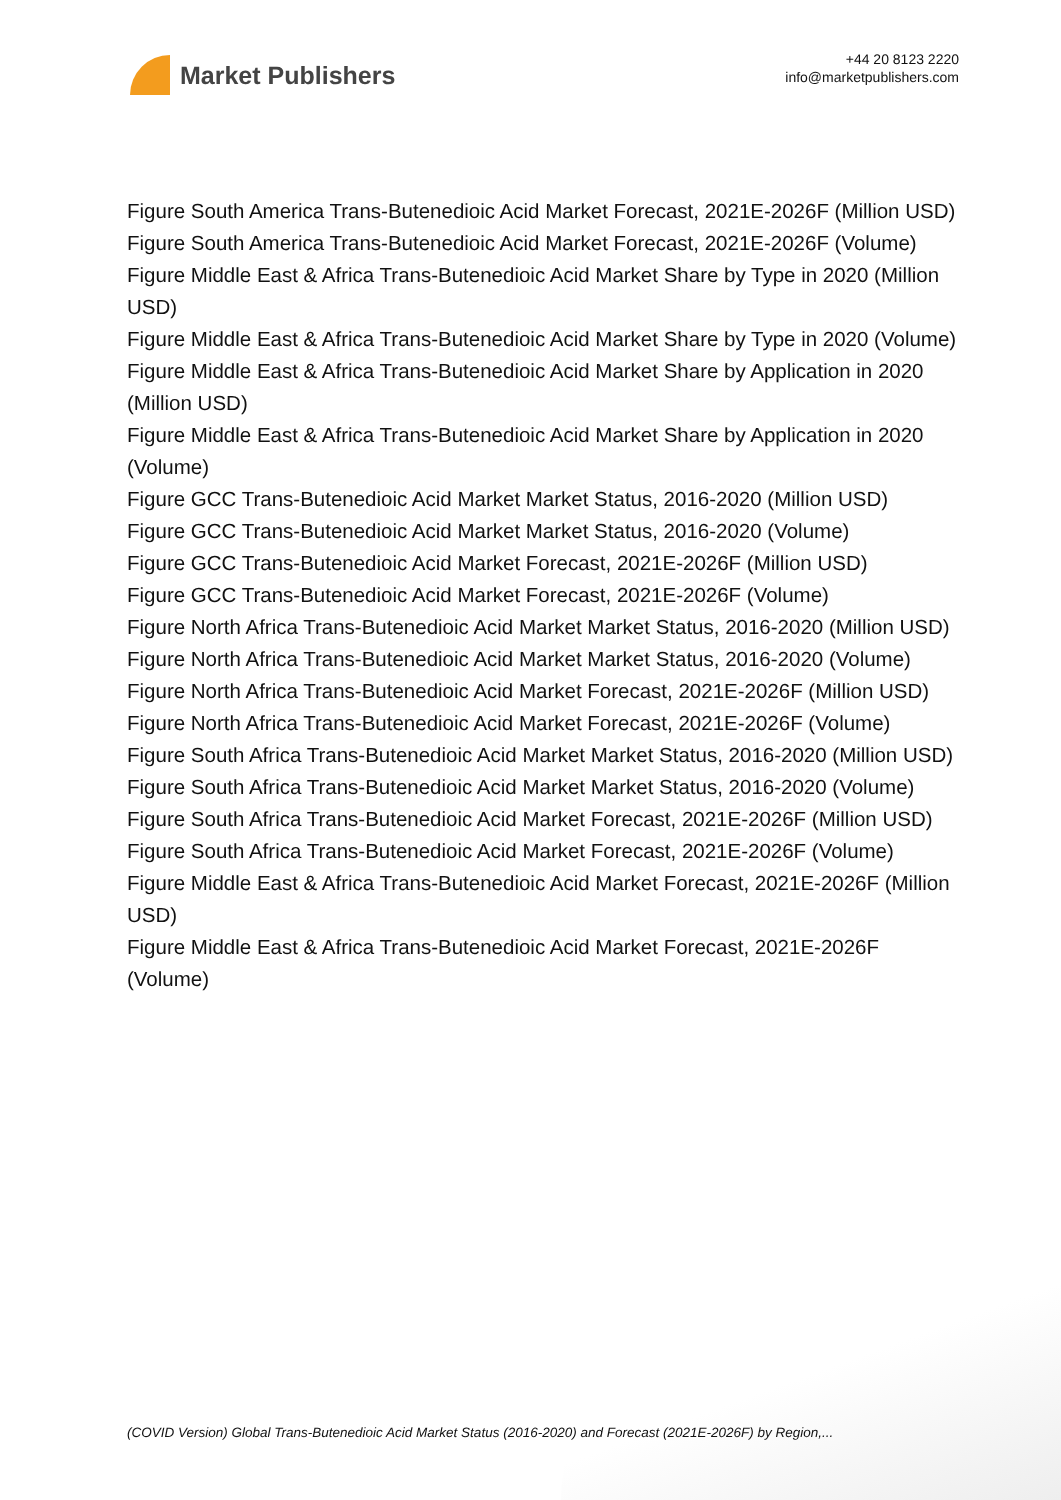Market Publishers
+44 20 8123 2220
info@marketpublishers.com
Figure South America Trans-Butenedioic Acid Market Forecast, 2021E-2026F (Million USD)
Figure South America Trans-Butenedioic Acid Market Forecast, 2021E-2026F (Volume)
Figure Middle East & Africa Trans-Butenedioic Acid Market Share by Type in 2020 (Million USD)
Figure Middle East & Africa Trans-Butenedioic Acid Market Share by Type in 2020 (Volume)
Figure Middle East & Africa Trans-Butenedioic Acid Market Share by Application in 2020 (Million USD)
Figure Middle East & Africa Trans-Butenedioic Acid Market Share by Application in 2020 (Volume)
Figure GCC Trans-Butenedioic Acid Market Market Status, 2016-2020 (Million USD)
Figure GCC Trans-Butenedioic Acid Market Market Status, 2016-2020 (Volume)
Figure GCC Trans-Butenedioic Acid Market Forecast, 2021E-2026F (Million USD)
Figure GCC Trans-Butenedioic Acid Market Forecast, 2021E-2026F (Volume)
Figure North Africa Trans-Butenedioic Acid Market Market Status, 2016-2020 (Million USD)
Figure North Africa Trans-Butenedioic Acid Market Market Status, 2016-2020 (Volume)
Figure North Africa Trans-Butenedioic Acid Market Forecast, 2021E-2026F (Million USD)
Figure North Africa Trans-Butenedioic Acid Market Forecast, 2021E-2026F (Volume)
Figure South Africa Trans-Butenedioic Acid Market Market Status, 2016-2020 (Million USD)
Figure South Africa Trans-Butenedioic Acid Market Market Status, 2016-2020 (Volume)
Figure South Africa Trans-Butenedioic Acid Market Forecast, 2021E-2026F (Million USD)
Figure South Africa Trans-Butenedioic Acid Market Forecast, 2021E-2026F (Volume)
Figure Middle East & Africa Trans-Butenedioic Acid Market Forecast, 2021E-2026F (Million USD)
Figure Middle East & Africa Trans-Butenedioic Acid Market Forecast, 2021E-2026F (Volume)
(COVID Version) Global Trans-Butenedioic Acid Market Status (2016-2020) and Forecast (2021E-2026F) by Region,...